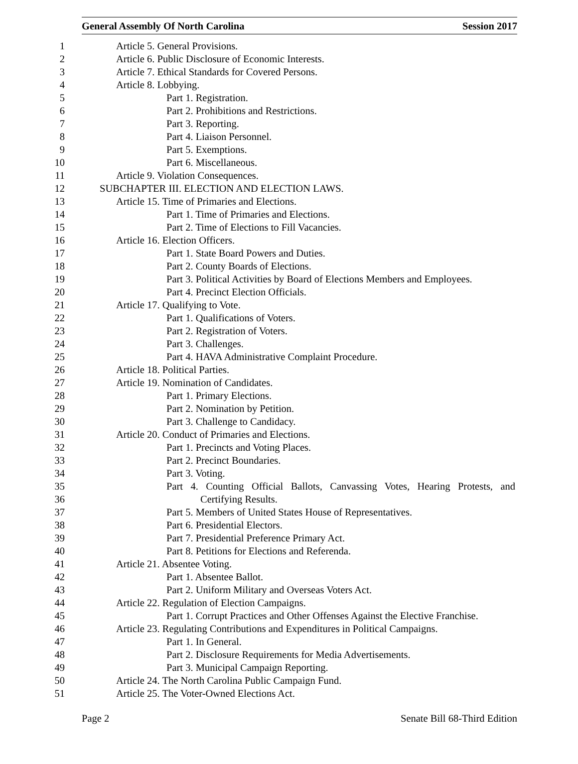General Assembly Of North Carolina Session 2017
1 Article 5. General Provisions.
2 Article 6. Public Disclosure of Economic Interests.
3 Article 7. Ethical Standards for Covered Persons.
4 Article 8. Lobbying.
5 Part 1. Registration.
6 Part 2. Prohibitions and Restrictions.
7 Part 3. Reporting.
8 Part 4. Liaison Personnel.
9 Part 5. Exemptions.
10 Part 6. Miscellaneous.
11 Article 9. Violation Consequences.
12 SUBCHAPTER III. ELECTION AND ELECTION LAWS.
13 Article 15. Time of Primaries and Elections.
14 Part 1. Time of Primaries and Elections.
15 Part 2. Time of Elections to Fill Vacancies.
16 Article 16. Election Officers.
17 Part 1. State Board Powers and Duties.
18 Part 2. County Boards of Elections.
19 Part 3. Political Activities by Board of Elections Members and Employees.
20 Part 4. Precinct Election Officials.
21 Article 17. Qualifying to Vote.
22 Part 1. Qualifications of Voters.
23 Part 2. Registration of Voters.
24 Part 3. Challenges.
25 Part 4. HAVA Administrative Complaint Procedure.
26 Article 18. Political Parties.
27 Article 19. Nomination of Candidates.
28 Part 1. Primary Elections.
29 Part 2. Nomination by Petition.
30 Part 3. Challenge to Candidacy.
31 Article 20. Conduct of Primaries and Elections.
32 Part 1. Precincts and Voting Places.
33 Part 2. Precinct Boundaries.
34 Part 3. Voting.
35 Part 4. Counting Official Ballots, Canvassing Votes, Hearing Protests, and
36 Certifying Results.
37 Part 5. Members of United States House of Representatives.
38 Part 6. Presidential Electors.
39 Part 7. Presidential Preference Primary Act.
40 Part 8. Petitions for Elections and Referenda.
41 Article 21. Absentee Voting.
42 Part 1. Absentee Ballot.
43 Part 2. Uniform Military and Overseas Voters Act.
44 Article 22. Regulation of Election Campaigns.
45 Part 1. Corrupt Practices and Other Offenses Against the Elective Franchise.
46 Article 23. Regulating Contributions and Expenditures in Political Campaigns.
47 Part 1. In General.
48 Part 2. Disclosure Requirements for Media Advertisements.
49 Part 3. Municipal Campaign Reporting.
50 Article 24. The North Carolina Public Campaign Fund.
51 Article 25. The Voter-Owned Elections Act.
Page 2 Senate Bill 68-Third Edition